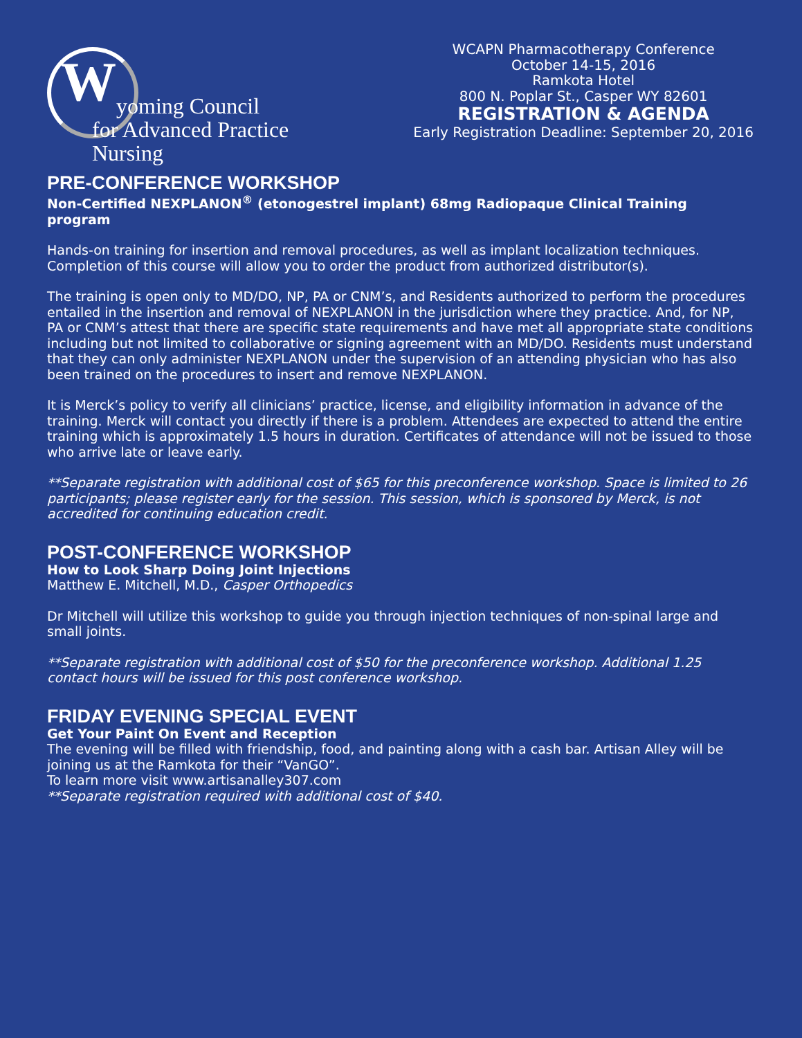W yoming Council
for Advanced Practice Nursing
WCAPN Pharmacotherapy Conference
October 14-15, 2016
Ramkota Hotel
800 N. Poplar St., Casper WY 82601
REGISTRATION & AGENDA
Early Registration Deadline: September 20, 2016
PRE-CONFERENCE WORKSHOP
Non-Certified NEXPLANON<sup>®</sup> (etonogestrel implant) 68mg Radiopaque Clinical Training program
Hands-on training for insertion and removal procedures, as well as implant localization techniques. Completion of this course will allow you to order the product from authorized distributor(s).
The training is open only to MD/DO, NP, PA or CNM’s, and Residents authorized to perform the procedures entailed in the insertion and removal of NEXPLANON in the jurisdiction where they practice. And, for NP, PA or CNM’s attest that there are specific state requirements and have met all appropriate state conditions including but not limited to collaborative or signing agreement with an MD/DO. Residents must understand that they can only administer NEXPLANON under the supervision of an attending physician who has also been trained on the procedures to insert and remove NEXPLANON.
It is Merck’s policy to verify all clinicians’ practice, license, and eligibility information in advance of the training. Merck will contact you directly if there is a problem. Attendees are expected to attend the entire training which is approximately 1.5 hours in duration. Certificates of attendance will not be issued to those who arrive late or leave early.
**Separate registration with additional cost of $65 for this preconference workshop. Space is limited to 26 participants; please register early for the session. This session, which is sponsored by Merck, is not accredited for continuing education credit.
POST-CONFERENCE WORKSHOP
How to Look Sharp Doing Joint Injections
Matthew E. Mitchell, M.D., Casper Orthopedics
Dr Mitchell will utilize this workshop to guide you through injection techniques of non-spinal large and small joints.
**Separate registration with additional cost of $50 for the preconference workshop. Additional 1.25 contact hours will be issued for this post conference workshop.
FRIDAY EVENING SPECIAL EVENT
Get Your Paint On Event and Reception
The evening will be filled with friendship, food, and painting along with a cash bar. Artisan Alley will be joining us at the Ramkota for their “VanGO”.
To learn more visit www.artisanalley307.com
**Separate registration required with additional cost of $40.